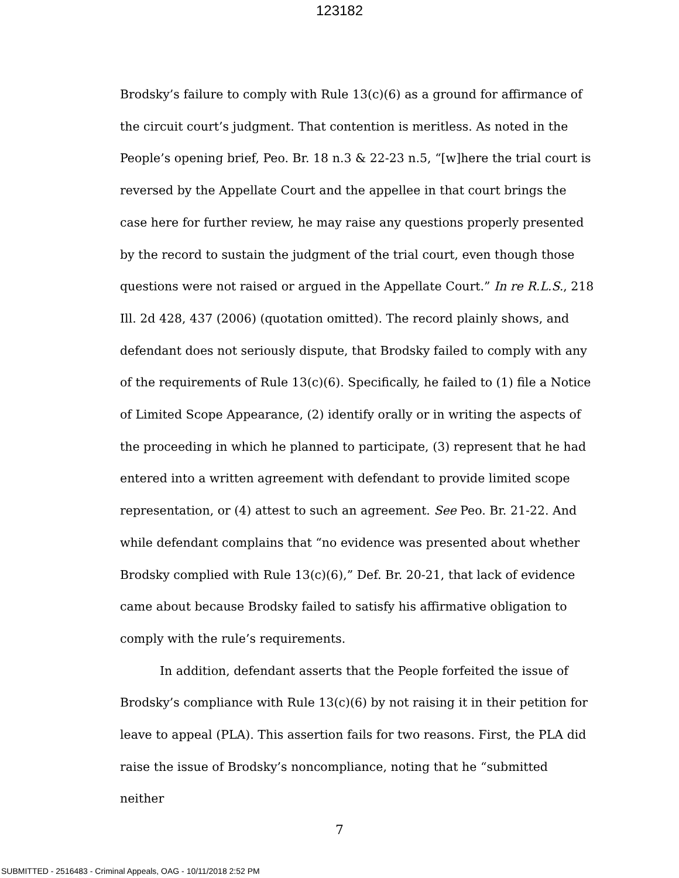123182
Brodsky’s failure to comply with Rule 13(c)(6) as a ground for affirmance of the circuit court’s judgment. That contention is meritless. As noted in the People’s opening brief, Peo. Br. 18 n.3 & 22-23 n.5, “[w]here the trial court is reversed by the Appellate Court and the appellee in that court brings the case here for further review, he may raise any questions properly presented by the record to sustain the judgment of the trial court, even though those questions were not raised or argued in the Appellate Court.” In re R.L.S., 218 Ill. 2d 428, 437 (2006) (quotation omitted). The record plainly shows, and defendant does not seriously dispute, that Brodsky failed to comply with any of the requirements of Rule 13(c)(6). Specifically, he failed to (1) file a Notice of Limited Scope Appearance, (2) identify orally or in writing the aspects of the proceeding in which he planned to participate, (3) represent that he had entered into a written agreement with defendant to provide limited scope representation, or (4) attest to such an agreement. See Peo. Br. 21-22. And while defendant complains that “no evidence was presented about whether Brodsky complied with Rule 13(c)(6),” Def. Br. 20-21, that lack of evidence came about because Brodsky failed to satisfy his affirmative obligation to comply with the rule’s requirements.
In addition, defendant asserts that the People forfeited the issue of Brodsky’s compliance with Rule 13(c)(6) by not raising it in their petition for leave to appeal (PLA). This assertion fails for two reasons. First, the PLA did raise the issue of Brodsky’s noncompliance, noting that he “submitted neither
7
SUBMITTED - 2516483 - Criminal Appeals, OAG - 10/11/2018 2:52 PM